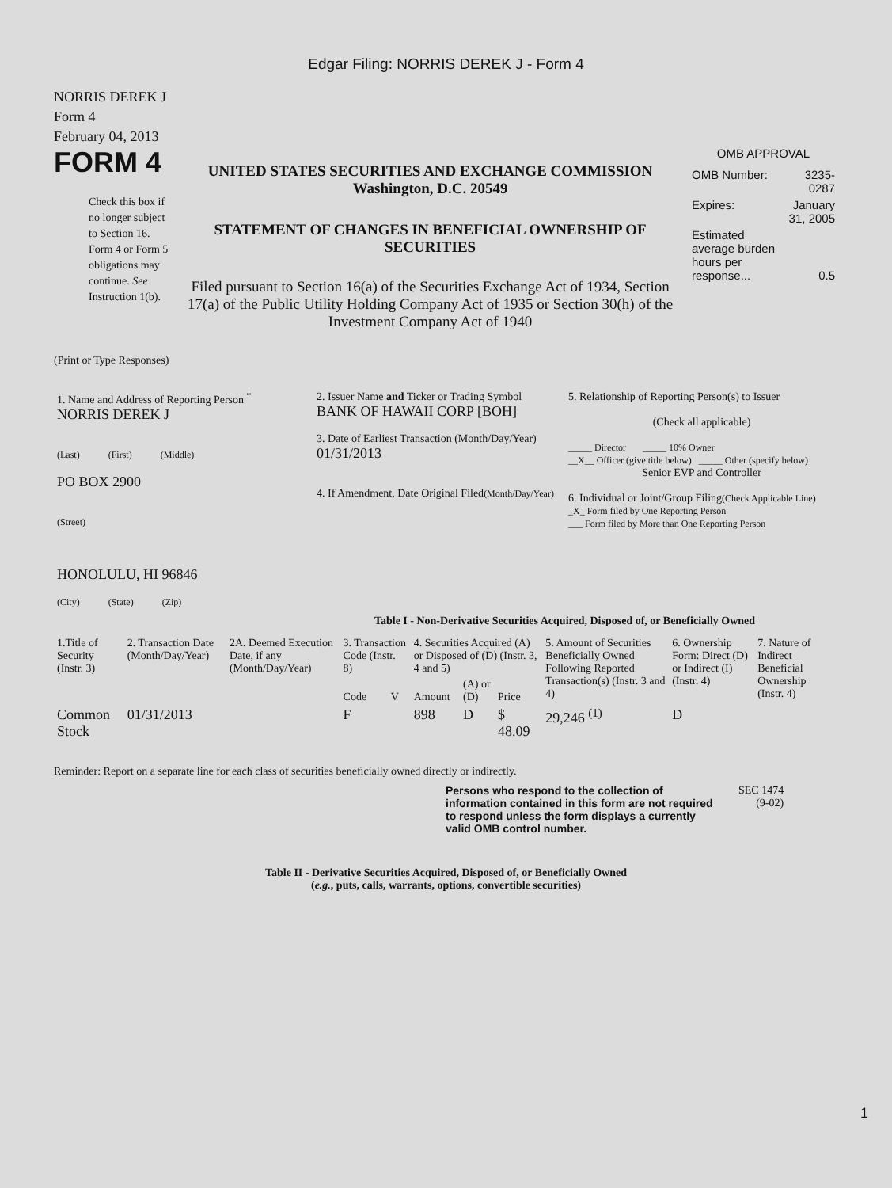Edgar Filing: NORRIS DEREK J - Form 4
NORRIS DEREK J
Form 4
February 04, 2013
FORM 4
Check this box if no longer subject to Section 16. Form 4 or Form 5 obligations may continue. See Instruction 1(b).
UNITED STATES SECURITIES AND EXCHANGE COMMISSION
Washington, D.C. 20549
STATEMENT OF CHANGES IN BENEFICIAL OWNERSHIP OF SECURITIES
Filed pursuant to Section 16(a) of the Securities Exchange Act of 1934, Section 17(a) of the Public Utility Holding Company Act of 1935 or Section 30(h) of the Investment Company Act of 1940
OMB APPROVAL
| OMB Number: | 3235-0287 |
| Expires: | January 31, 2005 |
| Estimated average burden hours per response... | 0.5 |
(Print or Type Responses)
| 1. Name and Address of Reporting Person <sup>*</sup> NORRIS DEREK J (Last) (First) (Middle) PO BOX 2900 (Street) HONOLULU, HI 96846 (City) (State) (Zip) | 2. Issuer Name and Ticker or Trading Symbol BANK OF HAWAII CORP [BOH] 3. Date of Earliest Transaction (Month/Day/Year) 01/31/2013 4. If Amendment, Date Original Filed (Month/Day/Year) | 5. Relationship of Reporting Person(s) to Issuer (Check all applicable) _____ Director _____ 10% Owner __X__ Officer (give title below) _____ Other (specify below) Senior EVP and Controller 6. Individual or Joint/Group Filing (Check Applicable Line) _X_ Form filed by One Reporting Person ___ Form filed by More than One Reporting Person |
Table I - Non-Derivative Securities Acquired, Disposed of, or Beneficially Owned
| 1.Title of Security (Instr. 3) | 2. Transaction Date (Month/Day/Year) | 2A. Deemed Execution Date, if any (Month/Day/Year) | 3. Transaction Code (Instr. 8) | | 4. Securities Acquired (A) or Disposed of (D) (Instr. 3, 4 and 5) | | | 5. Amount of Securities Beneficially Owned Following Reported Transaction(s) (Instr. 3 and 4) | 6. Ownership Form: Direct (D) or Indirect (I) (Instr. 4) | 7. Nature of Indirect Beneficial Ownership (Instr. 4) |
| --- | --- | --- | --- | --- | --- | --- | --- | --- | --- | --- |
| | | | Code | V | Amount | (A) or (D) | Price | | | |
| Common Stock | 01/31/2013 | | F | | 898 | D | $ 48.09 | 29,246 <sup>(1)</sup> | D | |
Reminder: Report on a separate line for each class of securities beneficially owned directly or indirectly.
Persons who respond to the collection of information contained in this form are not required to respond unless the form displays a currently valid OMB control number.
SEC 1474
(9-02)
Table II - Derivative Securities Acquired, Disposed of, or Beneficially Owned
(e.g., puts, calls, warrants, options, convertible securities)
1